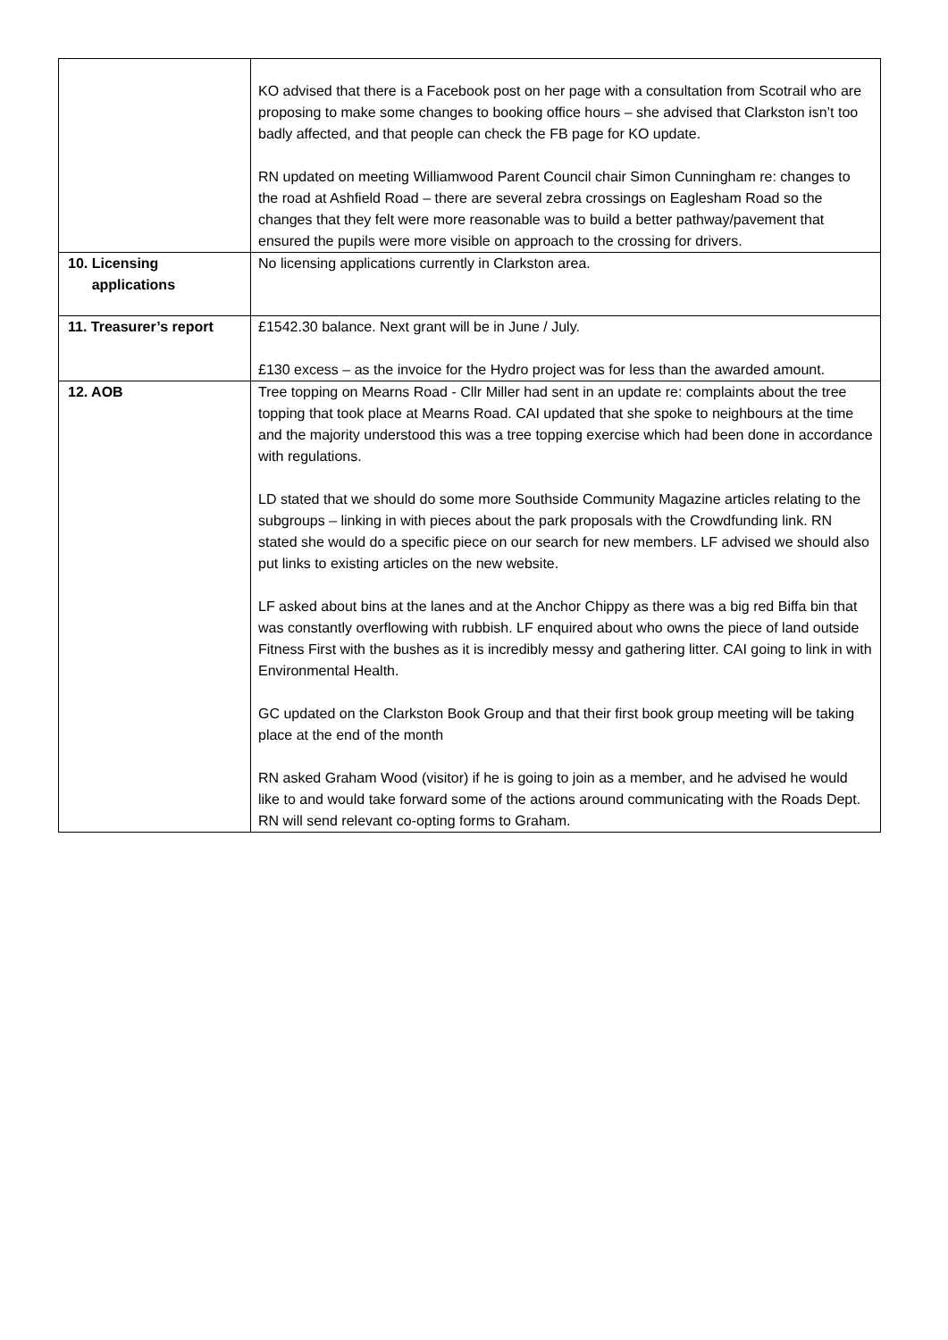| | KO advised that there is a Facebook post on her page with a consultation from Scotrail who are proposing to make some changes to booking office hours – she advised that Clarkston isn’t too badly affected, and that people can check the FB page for KO update. RN updated on meeting Williamwood Parent Council chair Simon Cunningham re: changes to the road at Ashfield Road – there are several zebra crossings on Eaglesham Road so the changes that they felt were more reasonable was to build a better pathway/pavement that ensured the pupils were more visible on approach to the crossing for drivers. |
| 10. Licensing applications | No licensing applications currently in Clarkston area. |
| 11. Treasurer’s report | £1542.30 balance. Next grant will be in June / July. £130 excess – as the invoice for the Hydro project was for less than the awarded amount. |
| 12. AOB | Tree topping on Mearns Road - Cllr Miller had sent in an update re: complaints about the tree topping that took place at Mearns Road. CAI updated that she spoke to neighbours at the time and the majority understood this was a tree topping exercise which had been done in accordance with regulations. LD stated that we should do some more Southside Community Magazine articles relating to the subgroups – linking in with pieces about the park proposals with the Crowdfunding link. RN stated she would do a specific piece on our search for new members. LF advised we should also put links to existing articles on the new website. LF asked about bins at the lanes and at the Anchor Chippy as there was a big red Biffa bin that was constantly overflowing with rubbish. LF enquired about who owns the piece of land outside Fitness First with the bushes as it is incredibly messy and gathering litter. CAI going to link in with Environmental Health. GC updated on the Clarkston Book Group and that their first book group meeting will be taking place at the end of the month RN asked Graham Wood (visitor) if he is going to join as a member, and he advised he would like to and would take forward some of the actions around communicating with the Roads Dept. RN will send relevant co-opting forms to Graham. |